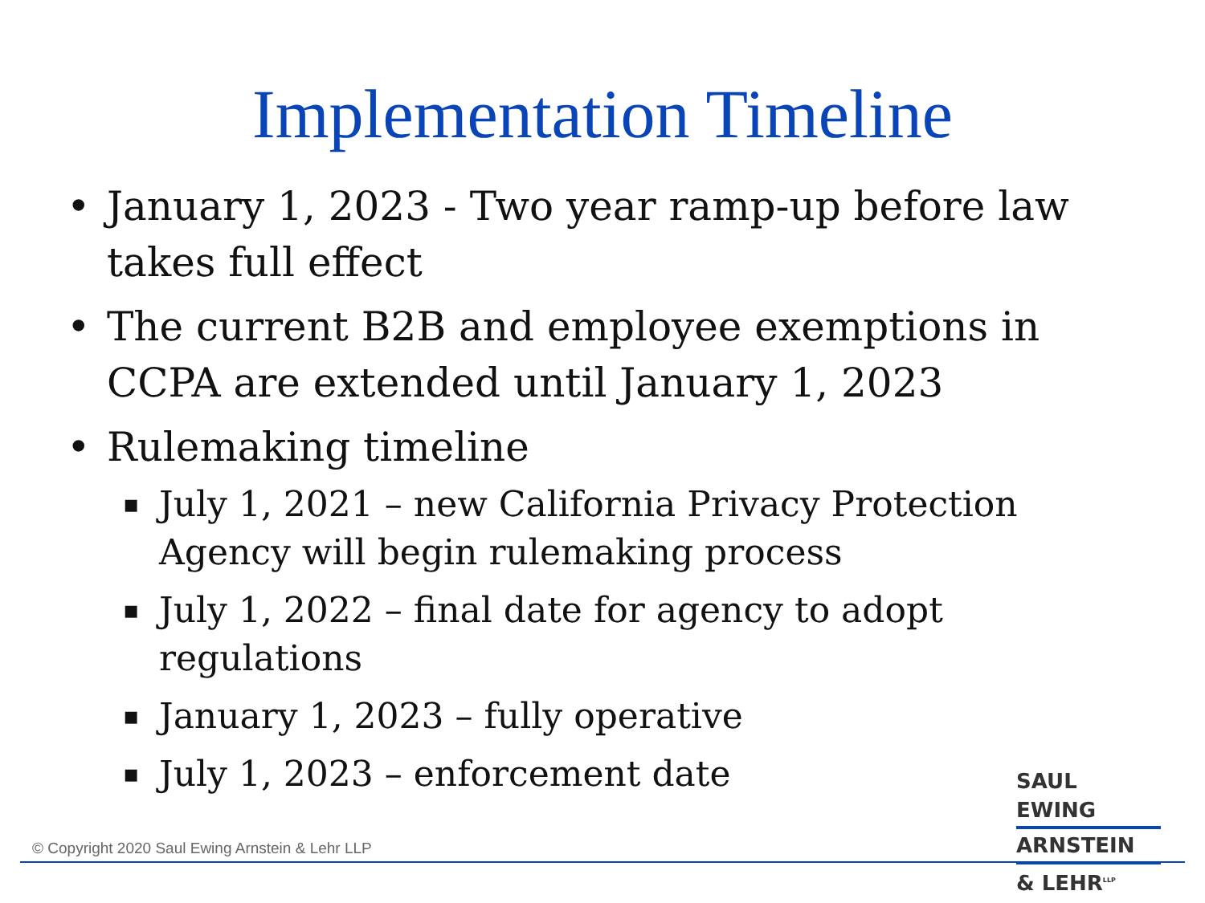Implementation Timeline
• January 1, 2023 - Two year ramp-up before law takes full effect
• The current B2B and employee exemptions in CCPA are extended until January 1, 2023
• Rulemaking timeline
▪ July 1, 2021 – new California Privacy Protection Agency will begin rulemaking process
▪ July 1, 2022 – final date for agency to adopt regulations
▪ January 1, 2023 – fully operative
▪ July 1, 2023 – enforcement date
© Copyright 2020 Saul Ewing Arnstein & Lehr LLP
SAUL EWING
ARNSTEIN
& LEHR<sup>LLP</sup>